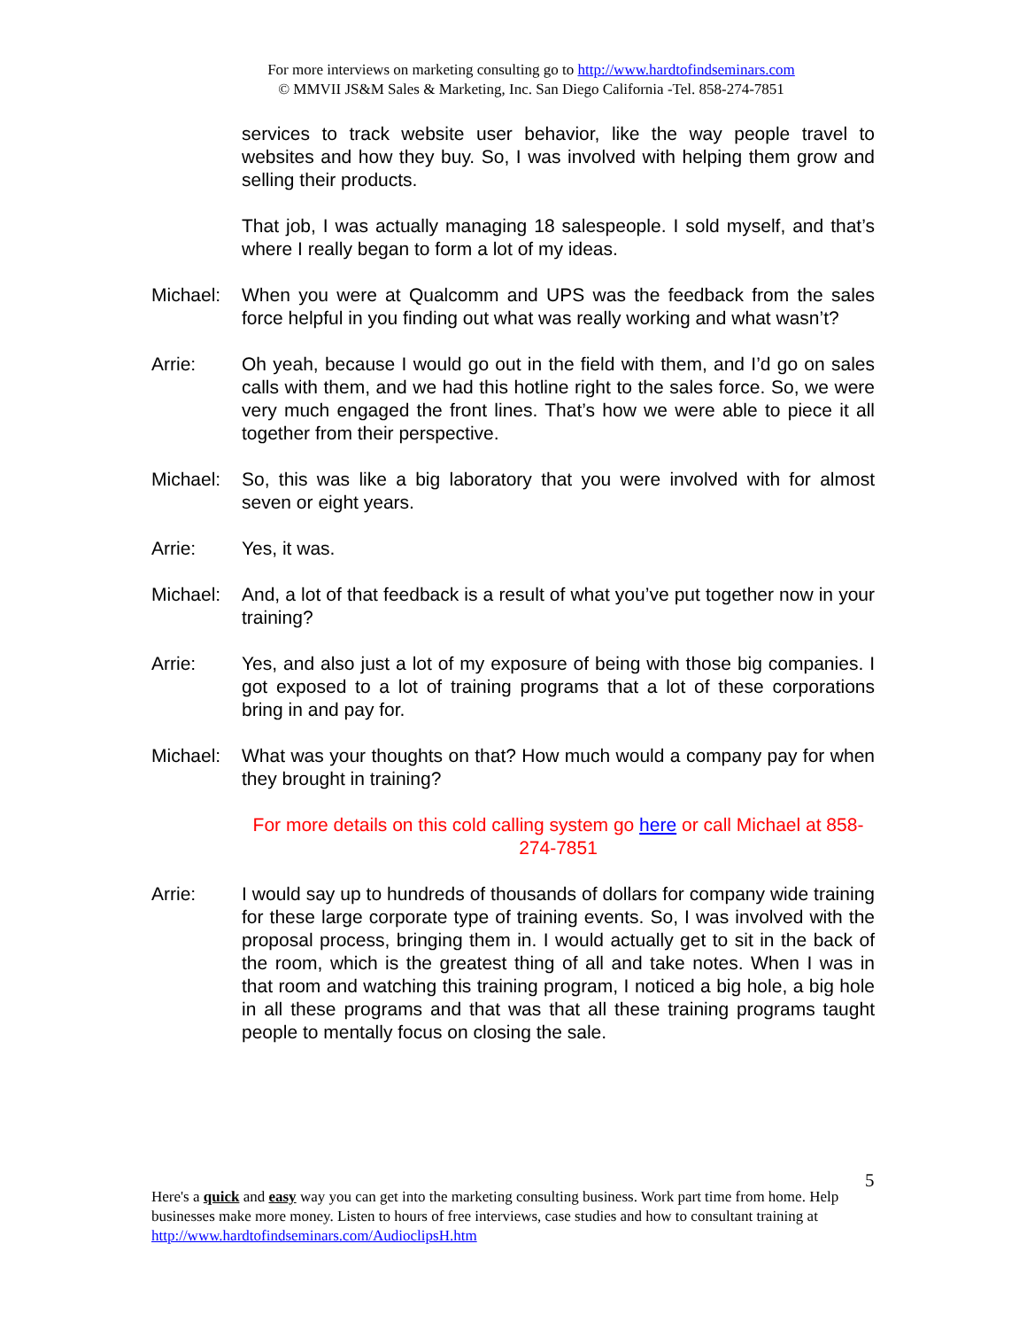For more interviews on marketing consulting go to http://www.hardtofindseminars.com
© MMVII JS&M Sales & Marketing, Inc. San Diego California -Tel. 858-274-7851
services to track website user behavior, like the way people travel to websites and how they buy. So, I was involved with helping them grow and selling their products.
That job, I was actually managing 18 salespeople. I sold myself, and that’s where I really began to form a lot of my ideas.
Michael: When you were at Qualcomm and UPS was the feedback from the sales force helpful in you finding out what was really working and what wasn’t?
Arrie: Oh yeah, because I would go out in the field with them, and I’d go on sales calls with them, and we had this hotline right to the sales force. So, we were very much engaged the front lines. That’s how we were able to piece it all together from their perspective.
Michael: So, this was like a big laboratory that you were involved with for almost seven or eight years.
Arrie: Yes, it was.
Michael: And, a lot of that feedback is a result of what you’ve put together now in your training?
Arrie: Yes, and also just a lot of my exposure of being with those big companies. I got exposed to a lot of training programs that a lot of these corporations bring in and pay for.
Michael: What was your thoughts on that? How much would a company pay for when they brought in training?
For more details on this cold calling system go here or call Michael at 858-274-7851
Arrie: I would say up to hundreds of thousands of dollars for company wide training for these large corporate type of training events. So, I was involved with the proposal process, bringing them in. I would actually get to sit in the back of the room, which is the greatest thing of all and take notes. When I was in that room and watching this training program, I noticed a big hole, a big hole in all these programs and that was that all these training programs taught people to mentally focus on closing the sale.
5
Here's a quick and easy way you can get into the marketing consulting business. Work part time from home. Help businesses make more money. Listen to hours of free interviews, case studies and how to consultant training at http://www.hardtofindseminars.com/AudioclipsH.htm